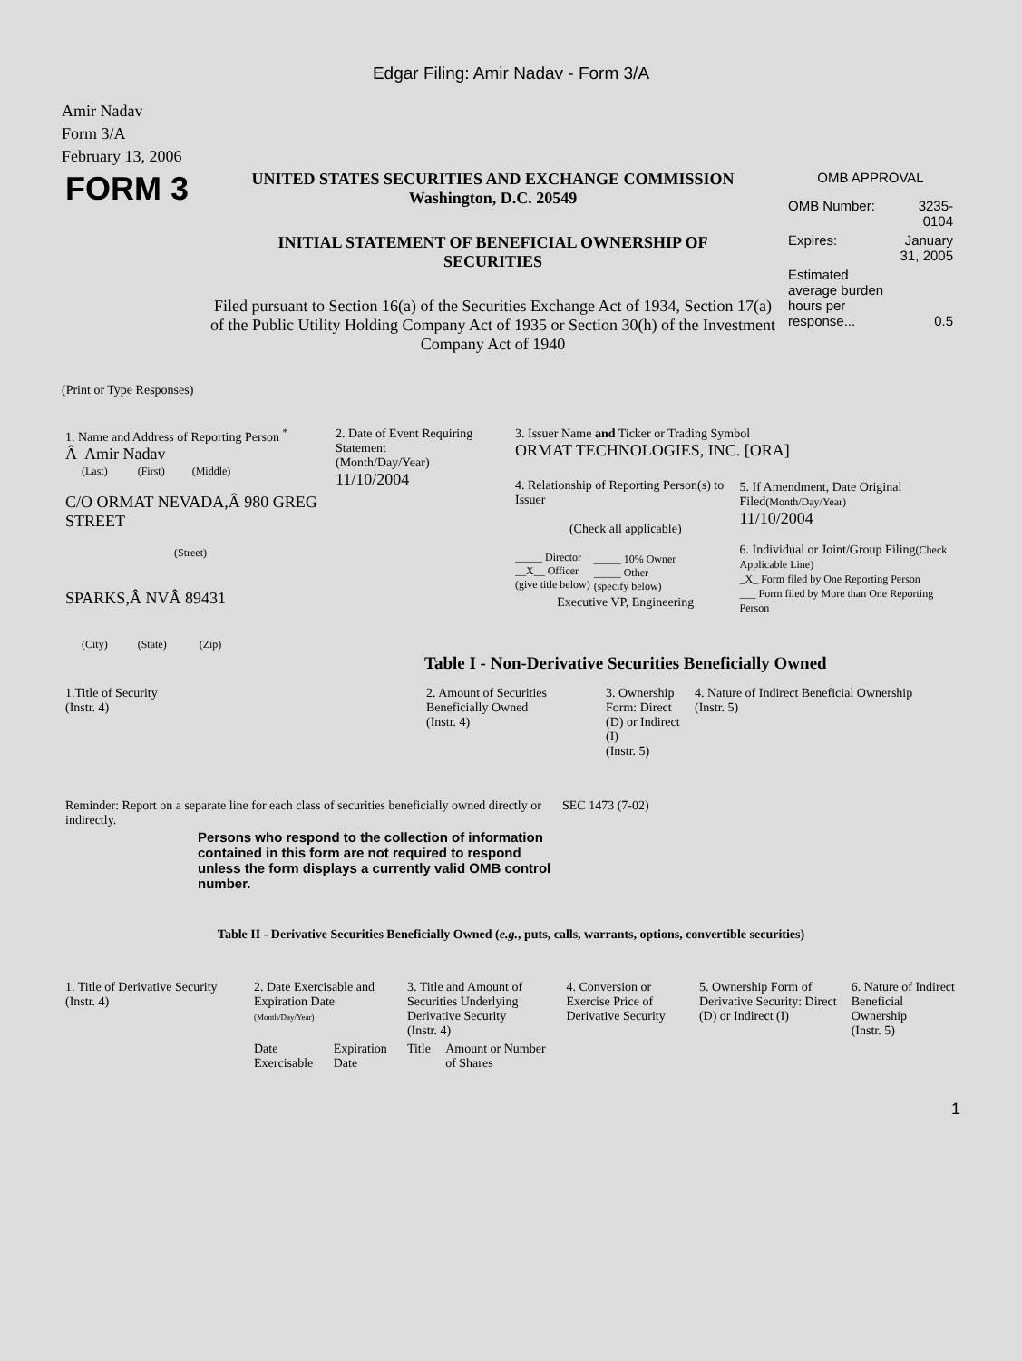Edgar Filing: Amir Nadav - Form 3/A
Amir Nadav
Form 3/A
February 13, 2006
| FORM 3 | UNITED STATES SECURITIES AND EXCHANGE COMMISSION Washington, D.C. 20549 INITIAL STATEMENT OF BENEFICIAL OWNERSHIP OF SECURITIES Filed pursuant to Section 16(a) of the Securities Exchange Act of 1934, Section 17(a) of the Public Utility Holding Company Act of 1935 or Section 30(h) of the Investment Company Act of 1940 | OMB APPROVAL / OMB Number: / 3235-0104 / / Expires: / January 31, 2005 / / Estimated average burden hours per response... / 0.5 / |
(Print or Type Responses)
| 1. Name and Address of Reporting Person <sup>*</sup> Â Amir Nadav (Last) (First) (Middle) C/O ORMAT NEVADA,Â 980 GREG STREET (Street) SPARKS,Â NVÂ 89431 (City) (State) (Zip) | 2. Date of Event Requiring Statement (Month/Day/Year) 11/10/2004 | 3. Issuer Name and Ticker or Trading Symbol ORMAT TECHNOLOGIES, INC. [ORA] / 4. Relationship of Reporting Person(s) to Issuer (Check all applicable) / _____ Director __X__ Officer (give title below) / _____ 10% Owner _____ Other (specify below) / Executive VP, Engineering / 5. If Amendment, Date Original Filed (Month/Day/Year) 11/10/2004 6. Individual or Joint/Group Filing (Check Applicable Line) _X_ Form filed by One Reporting Person ___ Form filed by More than One Reporting Person / |
Table I - Non-Derivative Securities Beneficially Owned
| 1.Title of Security (Instr. 4) | 2. Amount of Securities Beneficially Owned (Instr. 4) | 3. Ownership Form: Direct (D) or Indirect (I) (Instr. 5) | 4. Nature of Indirect Beneficial Ownership (Instr. 5) |
| --- | --- | --- | --- |
| Reminder: Report on a separate line for each class of securities beneficially owned directly or indirectly. | SEC 1473 (7-02) |
Persons who respond to the collection of information contained in this form are not required to respond unless the form displays a currently valid OMB control number.
Table II - Derivative Securities Beneficially Owned (e.g., puts, calls, warrants, options, convertible securities)
| 1. Title of Derivative Security (Instr. 4) | 2. Date Exercisable and Expiration Date (Month/Day/Year) | | 3. Title and Amount of Securities Underlying Derivative Security (Instr. 4) | | 4. Conversion or Exercise Price of Derivative Security | 5. Ownership Form of Derivative Security: Direct (D) or Indirect (I) | 6. Nature of Indirect Beneficial Ownership (Instr. 5) |
| --- | --- | --- | --- | --- | --- | --- | --- |
| | Date Exercisable | Expiration Date | Title | Amount or Number of Shares | | | |
1